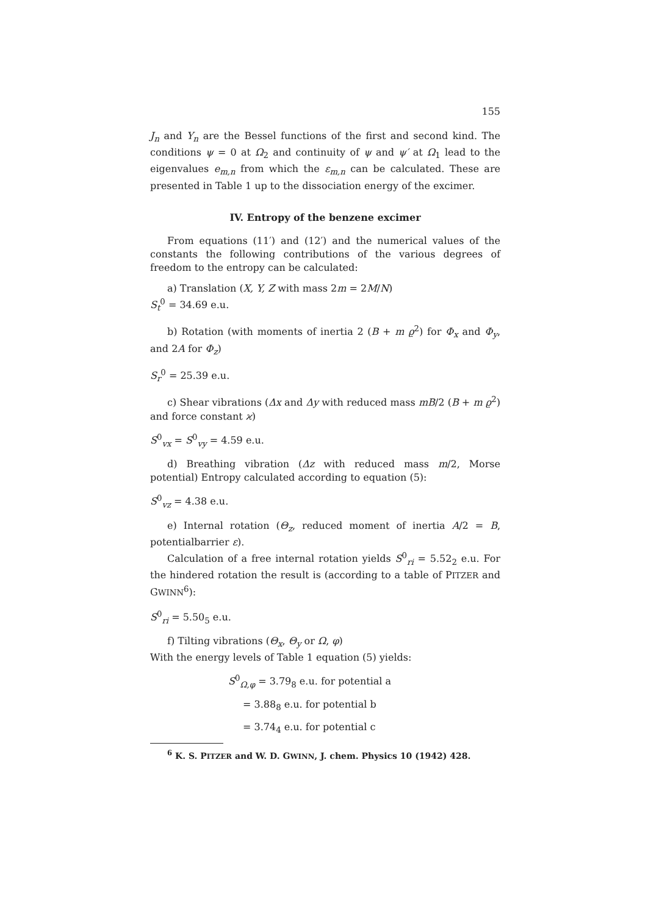155
J<sub>n</sub> and Y<sub>n</sub> are the Bessel functions of the first and second kind. The conditions ψ = 0 at Ω<sub>2</sub> and continuity of ψ and ψ′ at Ω<sub>1</sub> lead to the eigenvalues e<sub>m,n</sub> from which the ε<sub>m,n</sub> can be calculated. These are presented in Table 1 up to the dissociation energy of the excimer.
IV. Entropy of the benzene excimer
From equations (11′) and (12′) and the numerical values of the constants the following contributions of the various degrees of freedom to the entropy can be calculated:
a) Translation (X, Y, Z with mass 2m = 2M/N)
S<sub>t</sub><sup>0</sup> = 34.69 e.u.
b) Rotation (with moments of inertia 2 (B + m ϱ<sup>2</sup>) for Φ<sub>x</sub> and Φ<sub>y</sub>, and 2A for Φ<sub>z</sub>)
S<sub>r</sub><sup>0</sup> = 25.39 e.u.
c) Shear vibrations (Δx and Δy with reduced mass mB/2 (B + m ϱ<sup>2</sup>) and force constant ϰ)
S<sup>0</sup><sub>vx</sub> = S<sup>0</sup><sub>vy</sub> = 4.59 e.u.
d) Breathing vibration (Δz with reduced mass m/2, Morse potential) Entropy calculated according to equation (5):
S<sup>0</sup><sub>vz</sub> = 4.38 e.u.
e) Internal rotation (Θ<sub>z</sub>, reduced moment of inertia A/2 = B, potentialbarrier ε).
Calculation of a free internal rotation yields S<sup>0</sup><sub>ri</sub> = 5.52<sub>2</sub> e.u. For the hindered rotation the result is (according to a table of PITZER and GWINN<sup>6</sup>):
S<sup>0</sup><sub>ri</sub> = 5.50<sub>5</sub> e.u.
f) Tilting vibrations (Θ<sub>x</sub>, Θ<sub>y</sub> or Ω, φ)
With the energy levels of Table 1 equation (5) yields:
S<sup>0</sup><sub>Ω,φ</sub> = 3.79<sub>8</sub> e.u. for potential a
= 3.88<sub>8</sub> e.u. for potential b
= 3.74<sub>4</sub> e.u. for potential c
<sup>6</sup> K. S. PITZER and W. D. GWINN, J. chem. Physics 10 (1942) 428.